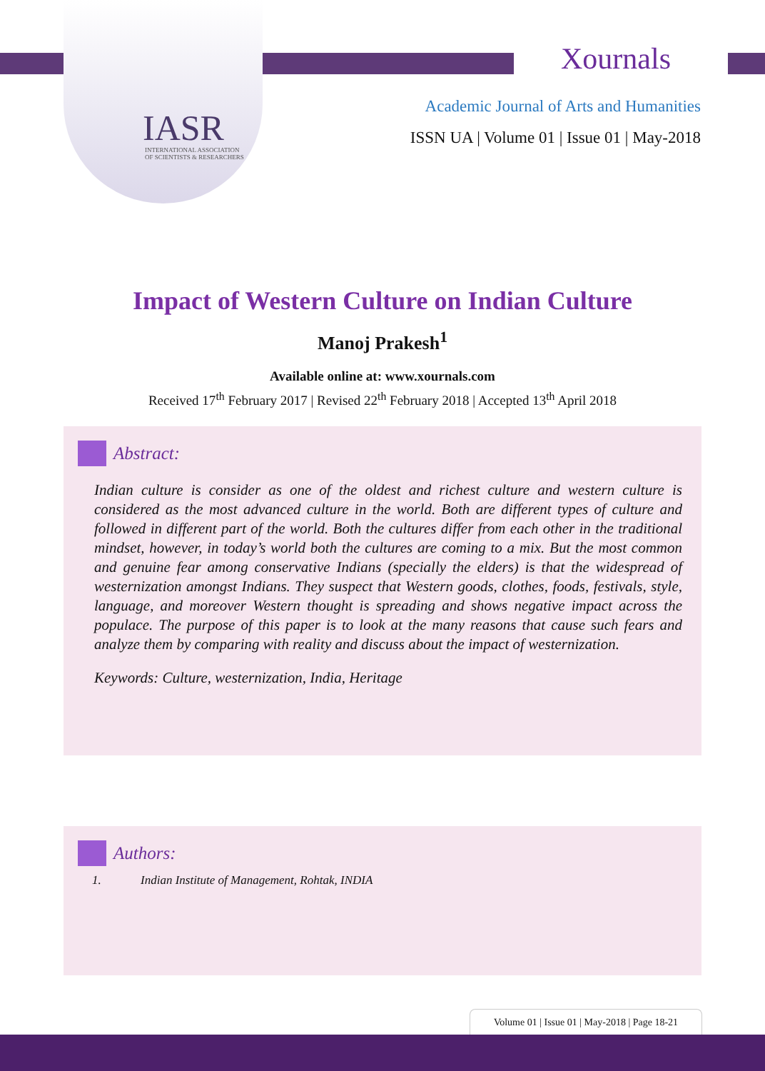IASR
INTERNATIONAL ASSOCIATION
OF SCIENTISTS & RESEARCHERS
Xournals
Academic Journal of Arts and Humanities
ISSN UA | Volume 01 | Issue 01 | May-2018
Impact of Western Culture on Indian Culture
Manoj Prakesh<sup>1</sup>
Available online at: www.xournals.com
Received 17<sup>th</sup> February 2017 | Revised 22<sup>th</sup> February 2018 | Accepted 13<sup>th</sup> April 2018
Abstract:
Indian culture is consider as one of the oldest and richest culture and western culture is considered as the most advanced culture in the world. Both are different types of culture and followed in different part of the world. Both the cultures differ from each other in the traditional mindset, however, in today’s world both the cultures are coming to a mix. But the most common and genuine fear among conservative Indians (specially the elders) is that the widespread of westernization amongst Indians. They suspect that Western goods, clothes, foods, festivals, style, language, and moreover Western thought is spreading and shows negative impact across the populace. The purpose of this paper is to look at the many reasons that cause such fears and analyze them by comparing with reality and discuss about the impact of westernization.
Keywords: Culture, westernization, India, Heritage
Authors:
1. Indian Institute of Management, Rohtak, INDIA
Volume 01 | Issue 01 | May-2018 | Page 18-21